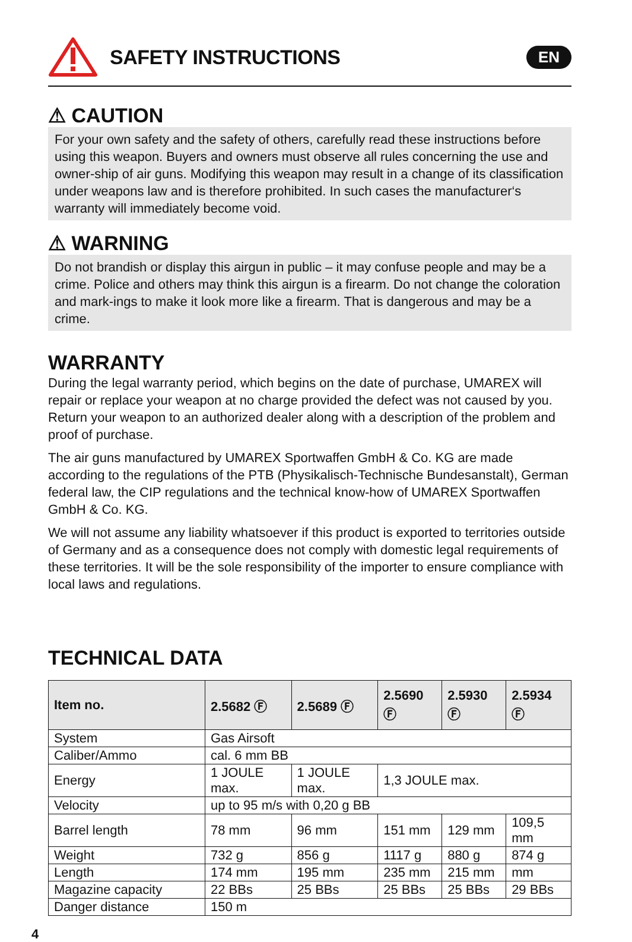SAFETY INSTRUCTIONS
EN
⚠ CAUTION
For your own safety and the safety of others, carefully read these instructions before using this weapon. Buyers and owners must observe all rules concerning the use and owner-ship of air guns. Modifying this weapon may result in a change of its classification under weapons law and is therefore prohibited. In such cases the manufacturer‘s warranty will immediately become void.
⚠ WARNING
Do not brandish or display this airgun in public – it may confuse people and may be a crime. Police and others may think this airgun is a firearm. Do not change the coloration and mark-ings to make it look more like a firearm. That is dangerous and may be a crime.
WARRANTY
During the legal warranty period, which begins on the date of purchase, UMAREX will repair or replace your weapon at no charge provided the defect was not caused by you. Return your weapon to an authorized dealer along with a description of the problem and proof of purchase.
The air guns manufactured by UMAREX Sportwaffen GmbH & Co. KG are made according to the regulations of the PTB (Physikalisch-Technische Bundesanstalt), German federal law, the CIP regulations and the technical know-how of UMAREX Sportwaffen GmbH & Co. KG.
We will not assume any liability whatsoever if this product is exported to territories outside of Germany and as a consequence does not comply with domestic legal requirements of these territories. It will be the sole responsibility of the importer to ensure compliance with local laws and regulations.
TECHNICAL DATA
| Item no. | 2.5682 Ⓕ | 2.5689 Ⓕ | 2.5690 Ⓕ | 2.5930 Ⓕ | 2.5934 Ⓕ |
| --- | --- | --- | --- | --- | --- |
| System | Gas Airsoft | | | | |
| Caliber/Ammo | cal. 6 mm BB | | | | |
| Energy | 1 JOULE max. | 1 JOULE max. | 1,3 JOULE max. | | |
| Velocity | up to 95 m/s with 0,20 g BB | | | | |
| Barrel length | 78 mm | 96 mm | 151 mm | 129 mm | 109,5 mm |
| Weight | 732 g | 856 g | 1117 g | 880 g | 874 g |
| Length | 174 mm | 195 mm | 235 mm | 215 mm | mm |
| Magazine capacity | 22 BBs | 25 BBs | 25 BBs | 25 BBs | 29 BBs |
| Danger distance | 150 m | | | | |
4